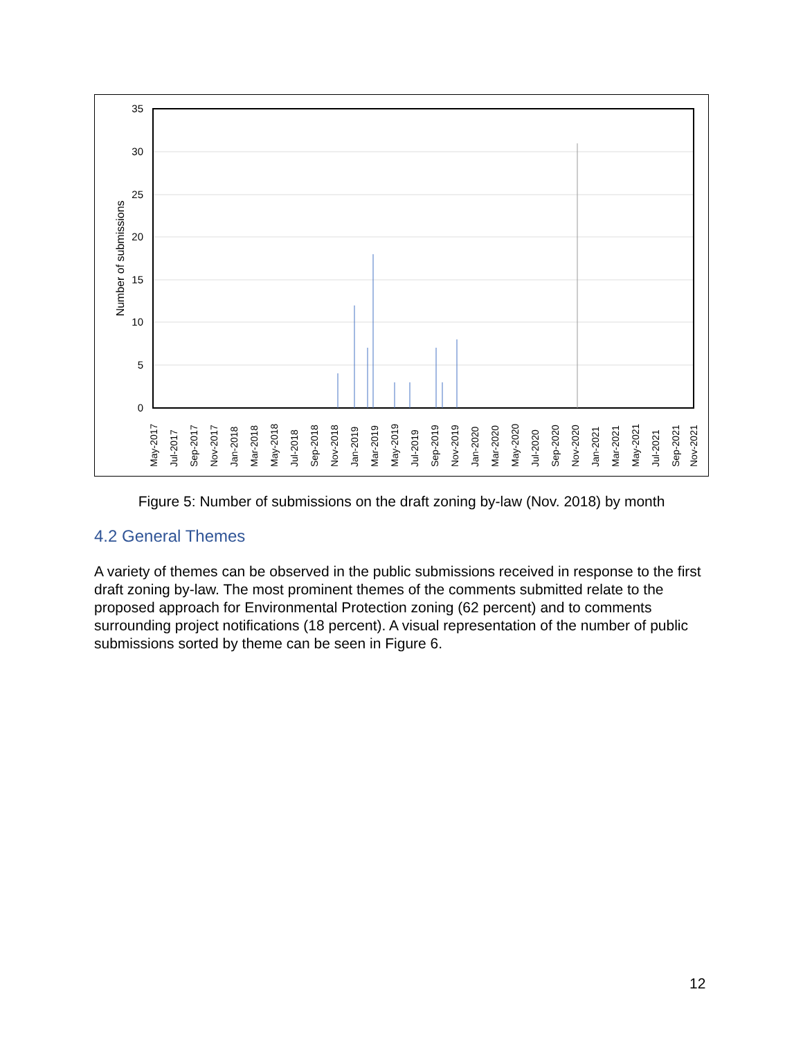35
30
25
20
15
10
5
0
Number of submissions
May-2017
Jul-2017
Sep-2017
Nov-2017
Jan-2018
Mar-2018
May-2018
Jul-2018
Sep-2018
Nov-2018
Jan-2019
Mar-2019
May-2019
Jul-2019
Sep-2019
Nov-2019
Jan-2020
Mar-2020
May-2020
Jul-2020
Sep-2020
Nov-2020
Jan-2021
Mar-2021
May-2021
Jul-2021
Sep-2021
Nov-2021
Figure 5: Number of submissions on the draft zoning by-law (Nov. 2018) by month
4.2 General Themes
A variety of themes can be observed in the public submissions received in response to the first draft zoning by-law. The most prominent themes of the comments submitted relate to the proposed approach for Environmental Protection zoning (62 percent) and to comments surrounding project notifications (18 percent). A visual representation of the number of public submissions sorted by theme can be seen in Figure 6.
12